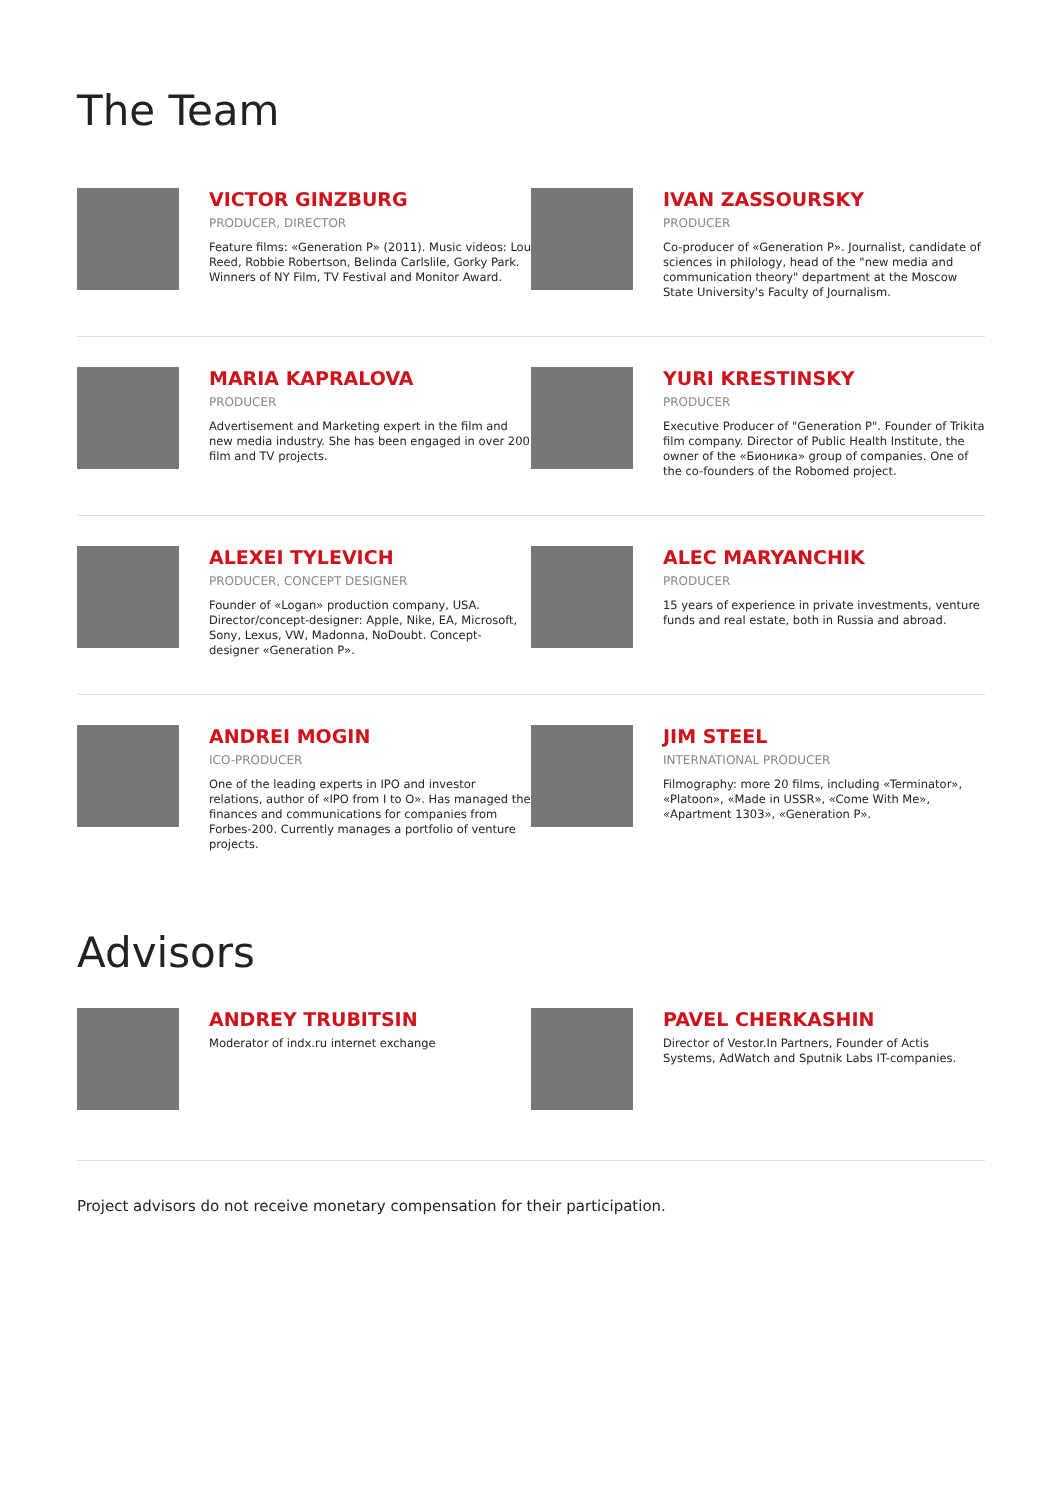The Team
VICTOR GINZBURG
PRODUCER, DIRECTOR
Feature films: «Generation P» (2011). Music videos: Lou Reed, Robbie Robertson, Belinda Carlslile, Gorky Park. Winners of NY Film, TV Festival and Monitor Award.
IVAN ZASSOURSKY
PRODUCER
Co-producer of «Generation P». Journalist, candidate of sciences in philology, head of the "new media and communication theory" department at the Moscow State University's Faculty of Journalism.
MARIA KAPRALOVA
PRODUCER
Advertisement and Marketing expert in the film and new media industry. She has been engaged in over 200 film and TV projects.
YURI KRESTINSKY
PRODUCER
Executive Producer of "Generation P". Founder of Trikita film company. Director of Public Health Institute, the owner of the «Бионика» group of companies. One of the co-founders of the Robomed project.
ALEXEI TYLEVICH
PRODUCER, CONCEPT DESIGNER
Founder of «Logan» production company, USA. Director/concept-designer: Apple, Nike, EA, Microsoft, Sony, Lexus, VW, Madonna, NoDoubt. Concept-designer «Generation P».
ALEC MARYANCHIK
PRODUCER
15 years of experience in private investments, venture funds and real estate, both in Russia and abroad.
ANDREI MOGIN
ICO-PRODUCER
One of the leading experts in IPO and investor relations, author of «IPO from I to O». Has managed the finances and communications for companies from Forbes-200. Currently manages a portfolio of venture projects.
JIM STEEL
INTERNATIONAL PRODUCER
Filmography: more 20 films, including «Terminator», «Platoon», «Made in USSR», «Come With Me», «Apartment 1303», «Generation P».
Advisors
ANDREY TRUBITSIN
Moderator of indx.ru internet exchange
PAVEL CHERKASHIN
Director of Vestor.In Partners, Founder of Actis Systems, AdWatch and Sputnik Labs IT-companies.
Project advisors do not receive monetary compensation for their participation.